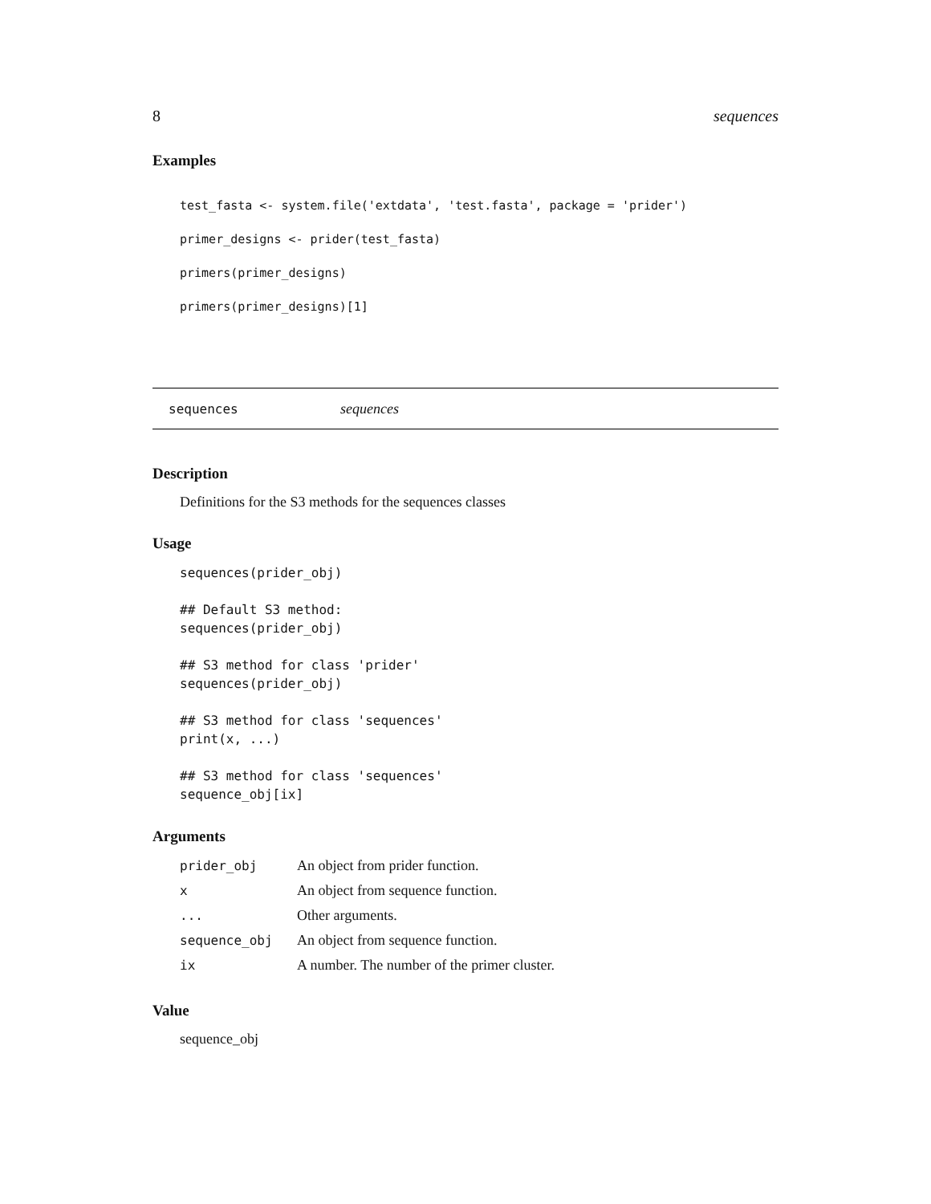8 sequences
Examples
test_fasta <- system.file('extdata', 'test.fasta', package = 'prider')
primer_designs <- prider(test_fasta)
primers(primer_designs)
primers(primer_designs)[1]
sequences sequences
Description
Definitions for the S3 methods for the sequences classes
Usage
sequences(prider_obj)

## Default S3 method:
sequences(prider_obj)

## S3 method for class 'prider'
sequences(prider_obj)

## S3 method for class 'sequences'
print(x, ...)

## S3 method for class 'sequences'
sequence_obj[ix]
Arguments
| prider_obj | An object from prider function. |
| x | An object from sequence function. |
| ... | Other arguments. |
| sequence_obj | An object from sequence function. |
| ix | A number. The number of the primer cluster. |
Value
sequence_obj